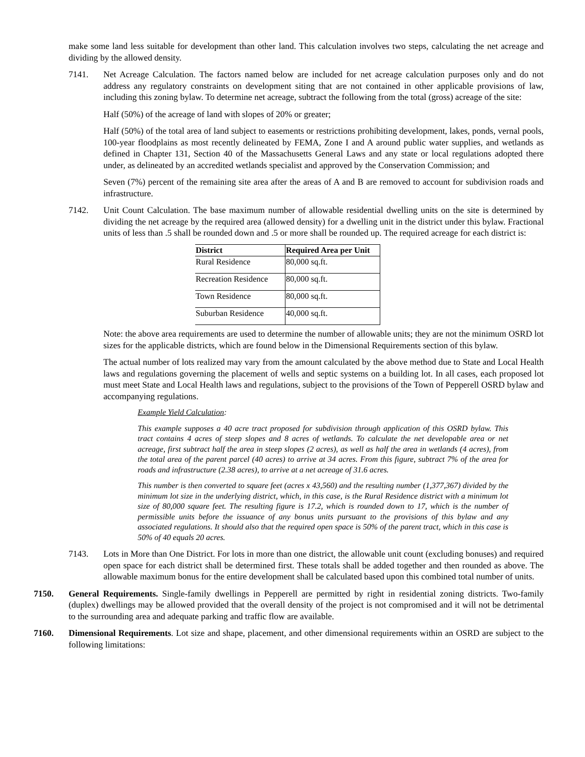make some land less suitable for development than other land. This calculation involves two steps, calculating the net acreage and dividing by the allowed density.
7141. Net Acreage Calculation. The factors named below are included for net acreage calculation purposes only and do not address any regulatory constraints on development siting that are not contained in other applicable provisions of law, including this zoning bylaw. To determine net acreage, subtract the following from the total (gross) acreage of the site:
Half (50%) of the acreage of land with slopes of 20% or greater;
Half (50%) of the total area of land subject to easements or restrictions prohibiting development, lakes, ponds, vernal pools, 100-year floodplains as most recently delineated by FEMA, Zone I and A around public water supplies, and wetlands as defined in Chapter 131, Section 40 of the Massachusetts General Laws and any state or local regulations adopted there under, as delineated by an accredited wetlands specialist and approved by the Conservation Commission; and
Seven (7%) percent of the remaining site area after the areas of A and B are removed to account for subdivision roads and infrastructure.
7142. Unit Count Calculation. The base maximum number of allowable residential dwelling units on the site is determined by dividing the net acreage by the required area (allowed density) for a dwelling unit in the district under this bylaw. Fractional units of less than .5 shall be rounded down and .5 or more shall be rounded up. The required acreage for each district is:
| District | Required Area per Unit |
| --- | --- |
| Rural Residence | 80,000 sq.ft. |
| Recreation Residence | 80,000 sq.ft. |
| Town Residence | 80,000 sq.ft. |
| Suburban Residence | 40,000 sq.ft. |
Note: the above area requirements are used to determine the number of allowable units; they are not the minimum OSRD lot sizes for the applicable districts, which are found below in the Dimensional Requirements section of this bylaw.
The actual number of lots realized may vary from the amount calculated by the above method due to State and Local Health laws and regulations governing the placement of wells and septic systems on a building lot. In all cases, each proposed lot must meet State and Local Health laws and regulations, subject to the provisions of the Town of Pepperell OSRD bylaw and accompanying regulations.
Example Yield Calculation:
This example supposes a 40 acre tract proposed for subdivision through application of this OSRD bylaw. This tract contains 4 acres of steep slopes and 8 acres of wetlands. To calculate the net developable area or net acreage, first subtract half the area in steep slopes (2 acres), as well as half the area in wetlands (4 acres), from the total area of the parent parcel (40 acres) to arrive at 34 acres. From this figure, subtract 7% of the area for roads and infrastructure (2.38 acres), to arrive at a net acreage of 31.6 acres.
This number is then converted to square feet (acres x 43,560) and the resulting number (1,377,367) divided by the minimum lot size in the underlying district, which, in this case, is the Rural Residence district with a minimum lot size of 80,000 square feet. The resulting figure is 17.2, which is rounded down to 17, which is the number of permissible units before the issuance of any bonus units pursuant to the provisions of this bylaw and any associated regulations. It should also that the required open space is 50% of the parent tract, which in this case is 50% of 40 equals 20 acres.
7143. Lots in More than One District. For lots in more than one district, the allowable unit count (excluding bonuses) and required open space for each district shall be determined first. These totals shall be added together and then rounded as above. The allowable maximum bonus for the entire development shall be calculated based upon this combined total number of units.
7150. General Requirements. Single-family dwellings in Pepperell are permitted by right in residential zoning districts. Two-family (duplex) dwellings may be allowed provided that the overall density of the project is not compromised and it will not be detrimental to the surrounding area and adequate parking and traffic flow are available.
7160. Dimensional Requirements. Lot size and shape, placement, and other dimensional requirements within an OSRD are subject to the following limitations: